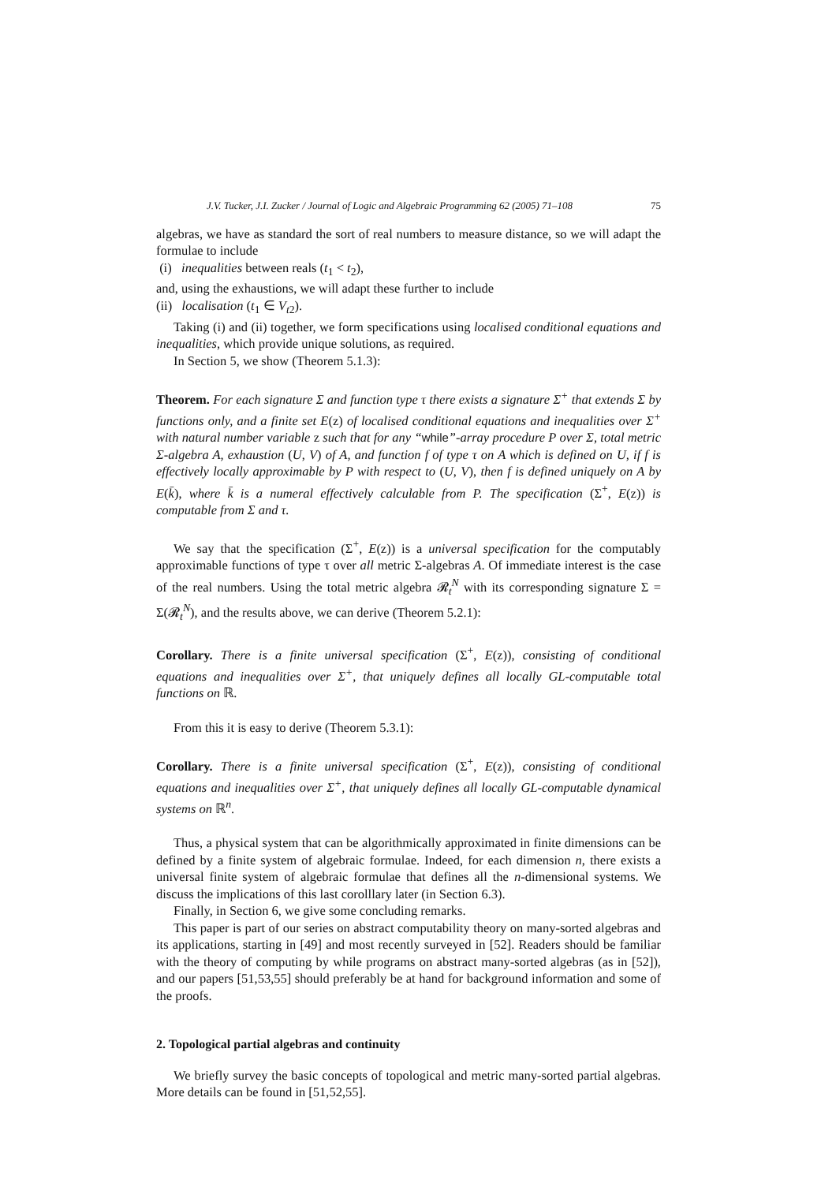J.V. Tucker, J.I. Zucker / Journal of Logic and Algebraic Programming 62 (2005) 71–108 75
algebras, we have as standard the sort of real numbers to measure distance, so we will adapt the formulae to include
(i) inequalities between reals (t<sub>1</sub> < t<sub>2</sub>),
and, using the exhaustions, we will adapt these further to include
(ii) localisation (t<sub>1</sub> ∈ V<sub>t2</sub>).
Taking (i) and (ii) together, we form specifications using localised conditional equations and inequalities, which provide unique solutions, as required.
In Section 5, we show (Theorem 5.1.3):
Theorem. For each signature Σ and function type τ there exists a signature Σ<sup>+</sup> that extends Σ by functions only, and a finite set E(z) of localised conditional equations and inequalities over Σ<sup>+</sup> with natural number variable z such that for any “while”-array procedure P over Σ, total metric Σ-algebra A, exhaustion (U, V) of A, and function f of type τ on A which is defined on U, if f is effectively locally approximable by P with respect to (U, V), then f is defined uniquely on A by E(k̄), where k̄ is a numeral effectively calculable from P. The specification (Σ<sup>+</sup>, E(z)) is computable from Σ and τ.
We say that the specification (Σ<sup>+</sup>, E(z)) is a universal specification for the computably approximable functions of type τ over all metric Σ-algebras A. Of immediate interest is the case of the real numbers. Using the total metric algebra 𝓡<sub>t</sub><sup>N</sup> with its corresponding signature Σ = Σ(𝓡<sub>t</sub><sup>N</sup>), and the results above, we can derive (Theorem 5.2.1):
Corollary. There is a finite universal specification (Σ<sup>+</sup>, E(z)), consisting of conditional equations and inequalities over Σ<sup>+</sup>, that uniquely defines all locally GL-computable total functions on ℝ.
From this it is easy to derive (Theorem 5.3.1):
Corollary. There is a finite universal specification (Σ<sup>+</sup>, E(z)), consisting of conditional equations and inequalities over Σ<sup>+</sup>, that uniquely defines all locally GL-computable dynamical systems on ℝ<sup>n</sup>.
Thus, a physical system that can be algorithmically approximated in finite dimensions can be defined by a finite system of algebraic formulae. Indeed, for each dimension n, there exists a universal finite system of algebraic formulae that defines all the n-dimensional systems. We discuss the implications of this last corolllary later (in Section 6.3).
Finally, in Section 6, we give some concluding remarks.
This paper is part of our series on abstract computability theory on many-sorted algebras and its applications, starting in [49] and most recently surveyed in [52]. Readers should be familiar with the theory of computing by while programs on abstract many-sorted algebras (as in [52]), and our papers [51,53,55] should preferably be at hand for background information and some of the proofs.
2. Topological partial algebras and continuity
We briefly survey the basic concepts of topological and metric many-sorted partial algebras. More details can be found in [51,52,55].